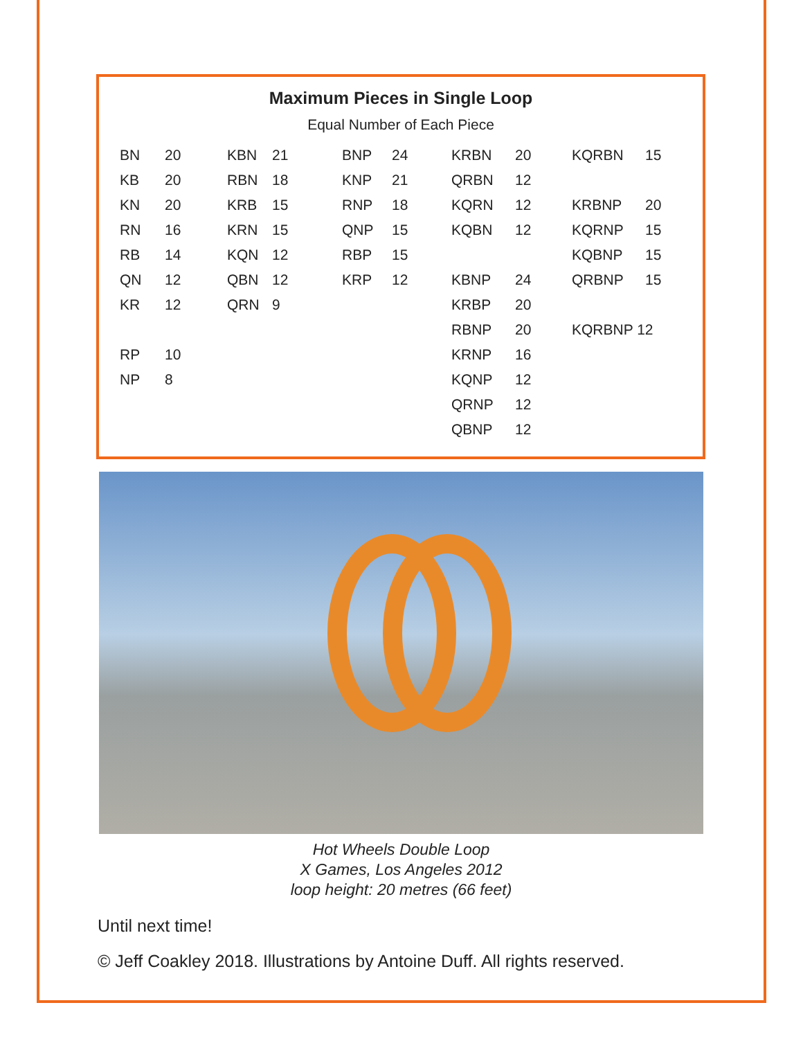Maximum Pieces in Single Loop
Equal Number of Each Piece
| BN | 20 | KBN | 21 | BNP | 24 | KRBN | 20 | KQRBN | 15 |
| KB | 20 | RBN | 18 | KNP | 21 | QRBN | 12 | | |
| KN | 20 | KRB | 15 | RNP | 18 | KQRN | 12 | KRBNP | 20 |
| RN | 16 | KRN | 15 | QNP | 15 | KQBN | 12 | KQRNP | 15 |
| RB | 14 | KQN | 12 | RBP | 15 | | | KQBNP | 15 |
| QN | 12 | QBN | 12 | KRP | 12 | KBNP | 24 | QRBNP | 15 |
| KR | 12 | QRN | 9 | | | KRBP | 20 | | |
| | | | | | | RBNP | 20 | KQRBNP 12 | |
| RP | 10 | | | | | KRNP | 16 | | |
| NP | 8 | | | | | KQNP | 12 | | |
| | | | | | | QRNP | 12 | | |
| | | | | | | QBNP | 12 | | |
Hot Wheels Double Loop
X Games, Los Angeles 2012
loop height: 20 metres (66 feet)
Until next time!
© Jeff Coakley 2018. Illustrations by Antoine Duff. All rights reserved.